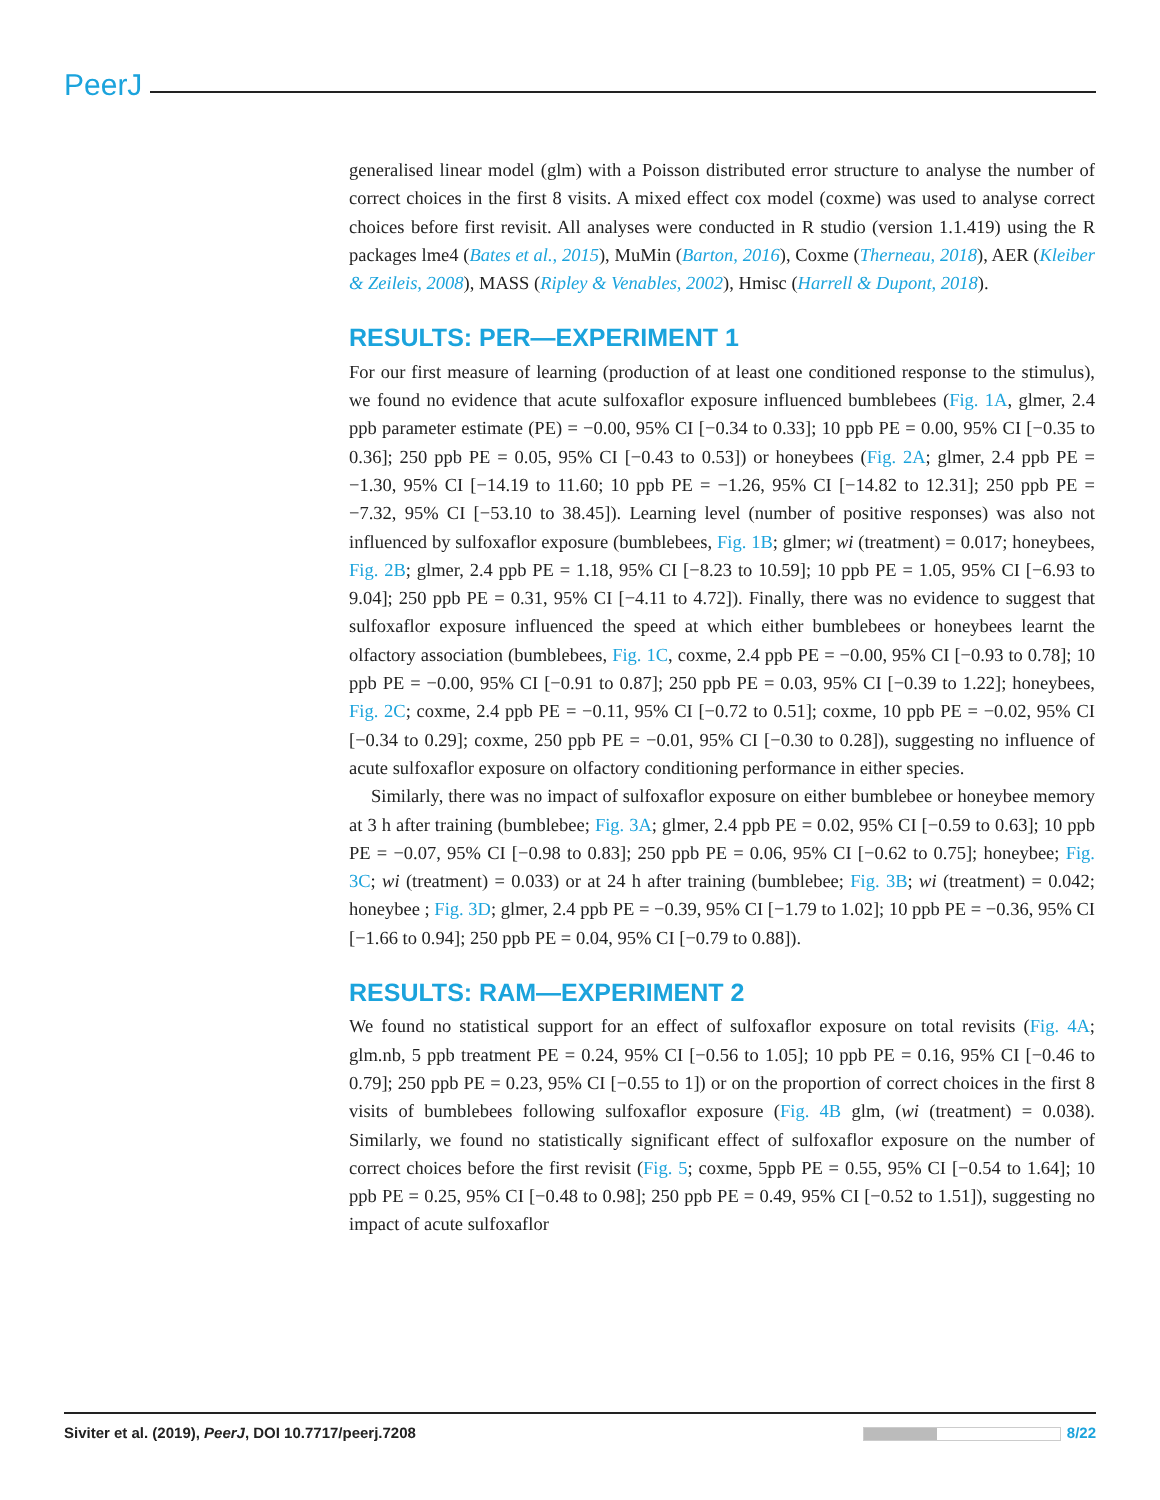PeerJ
generalised linear model (glm) with a Poisson distributed error structure to analyse the number of correct choices in the first 8 visits. A mixed effect cox model (coxme) was used to analyse correct choices before first revisit. All analyses were conducted in R studio (version 1.1.419) using the R packages lme4 (Bates et al., 2015), MuMin (Barton, 2016), Coxme (Therneau, 2018), AER (Kleiber & Zeileis, 2008), MASS (Ripley & Venables, 2002), Hmisc (Harrell & Dupont, 2018).
RESULTS: PER—EXPERIMENT 1
For our first measure of learning (production of at least one conditioned response to the stimulus), we found no evidence that acute sulfoxaflor exposure influenced bumblebees (Fig. 1A, glmer, 2.4 ppb parameter estimate (PE) = −0.00, 95% CI [−0.34 to 0.33]; 10 ppb PE = 0.00, 95% CI [−0.35 to 0.36]; 250 ppb PE = 0.05, 95% CI [−0.43 to 0.53]) or honeybees (Fig. 2A; glmer, 2.4 ppb PE = −1.30, 95% CI [−14.19 to 11.60; 10 ppb PE = −1.26, 95% CI [−14.82 to 12.31]; 250 ppb PE = −7.32, 95% CI [−53.10 to 38.45]). Learning level (number of positive responses) was also not influenced by sulfoxaflor exposure (bumblebees, Fig. 1B; glmer; wi (treatment) = 0.017; honeybees, Fig. 2B; glmer, 2.4 ppb PE = 1.18, 95% CI [−8.23 to 10.59]; 10 ppb PE = 1.05, 95% CI [−6.93 to 9.04]; 250 ppb PE = 0.31, 95% CI [−4.11 to 4.72]). Finally, there was no evidence to suggest that sulfoxaflor exposure influenced the speed at which either bumblebees or honeybees learnt the olfactory association (bumblebees, Fig. 1C, coxme, 2.4 ppb PE = −0.00, 95% CI [−0.93 to 0.78]; 10 ppb PE = −0.00, 95% CI [−0.91 to 0.87]; 250 ppb PE = 0.03, 95% CI [−0.39 to 1.22]; honeybees, Fig. 2C; coxme, 2.4 ppb PE = −0.11, 95% CI [−0.72 to 0.51]; coxme, 10 ppb PE = −0.02, 95% CI [−0.34 to 0.29]; coxme, 250 ppb PE = −0.01, 95% CI [−0.30 to 0.28]), suggesting no influence of acute sulfoxaflor exposure on olfactory conditioning performance in either species.
Similarly, there was no impact of sulfoxaflor exposure on either bumblebee or honeybee memory at 3 h after training (bumblebee; Fig. 3A; glmer, 2.4 ppb PE = 0.02, 95% CI [−0.59 to 0.63]; 10 ppb PE = −0.07, 95% CI [−0.98 to 0.83]; 250 ppb PE = 0.06, 95% CI [−0.62 to 0.75]; honeybee; Fig. 3C; wi (treatment) = 0.033) or at 24 h after training (bumblebee; Fig. 3B; wi (treatment) = 0.042; honeybee ; Fig. 3D; glmer, 2.4 ppb PE = −0.39, 95% CI [−1.79 to 1.02]; 10 ppb PE = −0.36, 95% CI [−1.66 to 0.94]; 250 ppb PE = 0.04, 95% CI [−0.79 to 0.88]).
RESULTS: RAM—EXPERIMENT 2
We found no statistical support for an effect of sulfoxaflor exposure on total revisits (Fig. 4A; glm.nb, 5 ppb treatment PE = 0.24, 95% CI [−0.56 to 1.05]; 10 ppb PE = 0.16, 95% CI [−0.46 to 0.79]; 250 ppb PE = 0.23, 95% CI [−0.55 to 1]) or on the proportion of correct choices in the first 8 visits of bumblebees following sulfoxaflor exposure (Fig. 4B glm, (wi (treatment) = 0.038). Similarly, we found no statistically significant effect of sulfoxaflor exposure on the number of correct choices before the first revisit (Fig. 5; coxme, 5ppb PE = 0.55, 95% CI [−0.54 to 1.64]; 10 ppb PE = 0.25, 95% CI [−0.48 to 0.98]; 250 ppb PE = 0.49, 95% CI [−0.52 to 1.51]), suggesting no impact of acute sulfoxaflor
Siviter et al. (2019), PeerJ, DOI 10.7717/peerj.7208 8/22